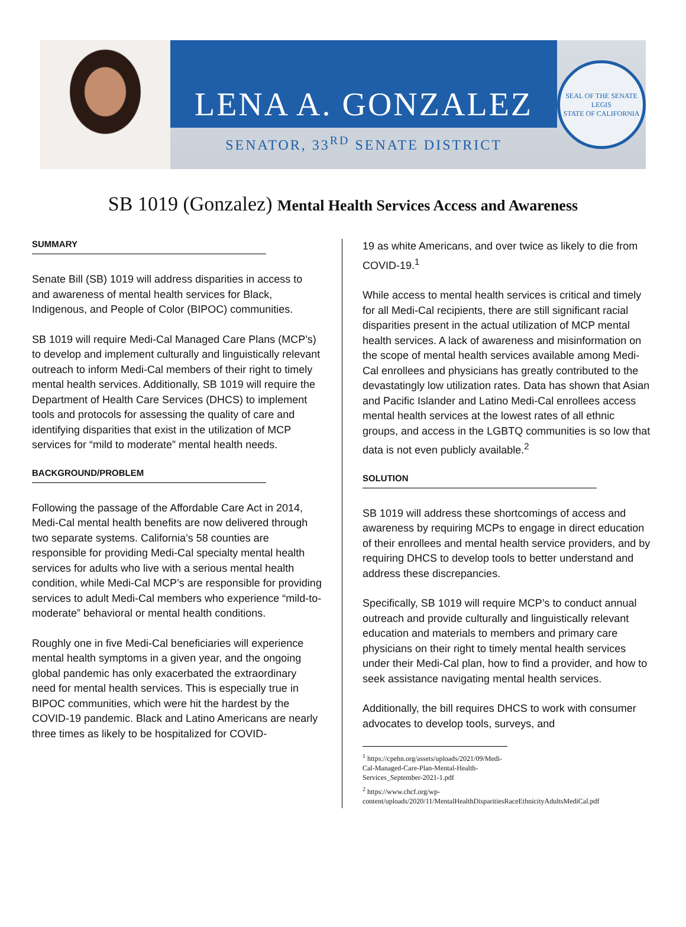LENA A. GONZALEZ
SENATOR, 33<sup>RD</sup> SENATE DISTRICT
SEAL OF THE SENATE
LEGIS
STATE OF CALIFORNIA
SB 1019 (Gonzalez) Mental Health Services Access and Awareness
SUMMARY
Senate Bill (SB) 1019 will address disparities in access to and awareness of mental health services for Black, Indigenous, and People of Color (BIPOC) communities.
SB 1019 will require Medi-Cal Managed Care Plans (MCP’s) to develop and implement culturally and linguistically relevant outreach to inform Medi-Cal members of their right to timely mental health services. Additionally, SB 1019 will require the Department of Health Care Services (DHCS) to implement tools and protocols for assessing the quality of care and identifying disparities that exist in the utilization of MCP services for “mild to moderate” mental health needs.
BACKGROUND/PROBLEM
Following the passage of the Affordable Care Act in 2014, Medi-Cal mental health benefits are now delivered through two separate systems. California’s 58 counties are responsible for providing Medi-Cal specialty mental health services for adults who live with a serious mental health condition, while Medi-Cal MCP’s are responsible for providing services to adult Medi-Cal members who experience “mild-to-moderate” behavioral or mental health conditions.
Roughly one in five Medi-Cal beneficiaries will experience mental health symptoms in a given year, and the ongoing global pandemic has only exacerbated the extraordinary need for mental health services. This is especially true in BIPOC communities, which were hit the hardest by the COVID-19 pandemic. Black and Latino Americans are nearly three times as likely to be hospitalized for COVID-
19 as white Americans, and over twice as likely to die from COVID-19.<sup>1</sup>
While access to mental health services is critical and timely for all Medi-Cal recipients, there are still significant racial disparities present in the actual utilization of MCP mental health services. A lack of awareness and misinformation on the scope of mental health services available among Medi-Cal enrollees and physicians has greatly contributed to the devastatingly low utilization rates. Data has shown that Asian and Pacific Islander and Latino Medi-Cal enrollees access mental health services at the lowest rates of all ethnic groups, and access in the LGBTQ communities is so low that data is not even publicly available.<sup>2</sup>
SOLUTION
SB 1019 will address these shortcomings of access and awareness by requiring MCPs to engage in direct education of their enrollees and mental health service providers, and by requiring DHCS to develop tools to better understand and address these discrepancies.
Specifically, SB 1019 will require MCP’s to conduct annual outreach and provide culturally and linguistically relevant education and materials to members and primary care physicians on their right to timely mental health services under their Medi-Cal plan, how to find a provider, and how to seek assistance navigating mental health services.
Additionally, the bill requires DHCS to work with consumer advocates to develop tools, surveys, and
<sup>1</sup> https://cpehn.org/assets/uploads/2021/09/Medi-Cal-Managed-Care-Plan-Mental-Health-Services_September-2021-1.pdf
<sup>2</sup> https://www.chcf.org/wp-content/uploads/2020/11/MentalHealthDisparitiesRaceEthnicityAdultsMediCal.pdf